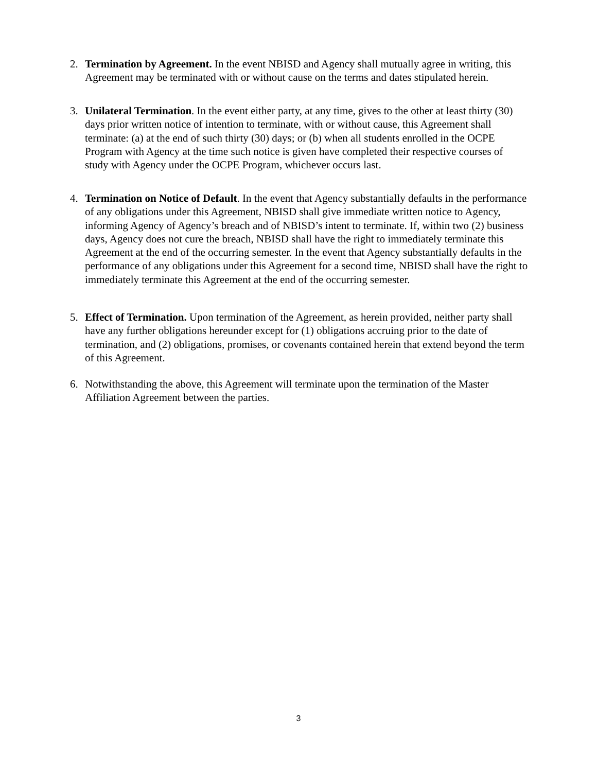2. Termination by Agreement. In the event NBISD and Agency shall mutually agree in writing, this Agreement may be terminated with or without cause on the terms and dates stipulated herein.
3. Unilateral Termination. In the event either party, at any time, gives to the other at least thirty (30) days prior written notice of intention to terminate, with or without cause, this Agreement shall terminate: (a) at the end of such thirty (30) days; or (b) when all students enrolled in the OCPE Program with Agency at the time such notice is given have completed their respective courses of study with Agency under the OCPE Program, whichever occurs last.
4. Termination on Notice of Default. In the event that Agency substantially defaults in the performance of any obligations under this Agreement, NBISD shall give immediate written notice to Agency, informing Agency of Agency’s breach and of NBISD’s intent to terminate. If, within two (2) business days, Agency does not cure the breach, NBISD shall have the right to immediately terminate this Agreement at the end of the occurring semester. In the event that Agency substantially defaults in the performance of any obligations under this Agreement for a second time, NBISD shall have the right to immediately terminate this Agreement at the end of the occurring semester.
5. Effect of Termination. Upon termination of the Agreement, as herein provided, neither party shall have any further obligations hereunder except for (1) obligations accruing prior to the date of termination, and (2) obligations, promises, or covenants contained herein that extend beyond the term of this Agreement.
6. Notwithstanding the above, this Agreement will terminate upon the termination of the Master Affiliation Agreement between the parties.
3